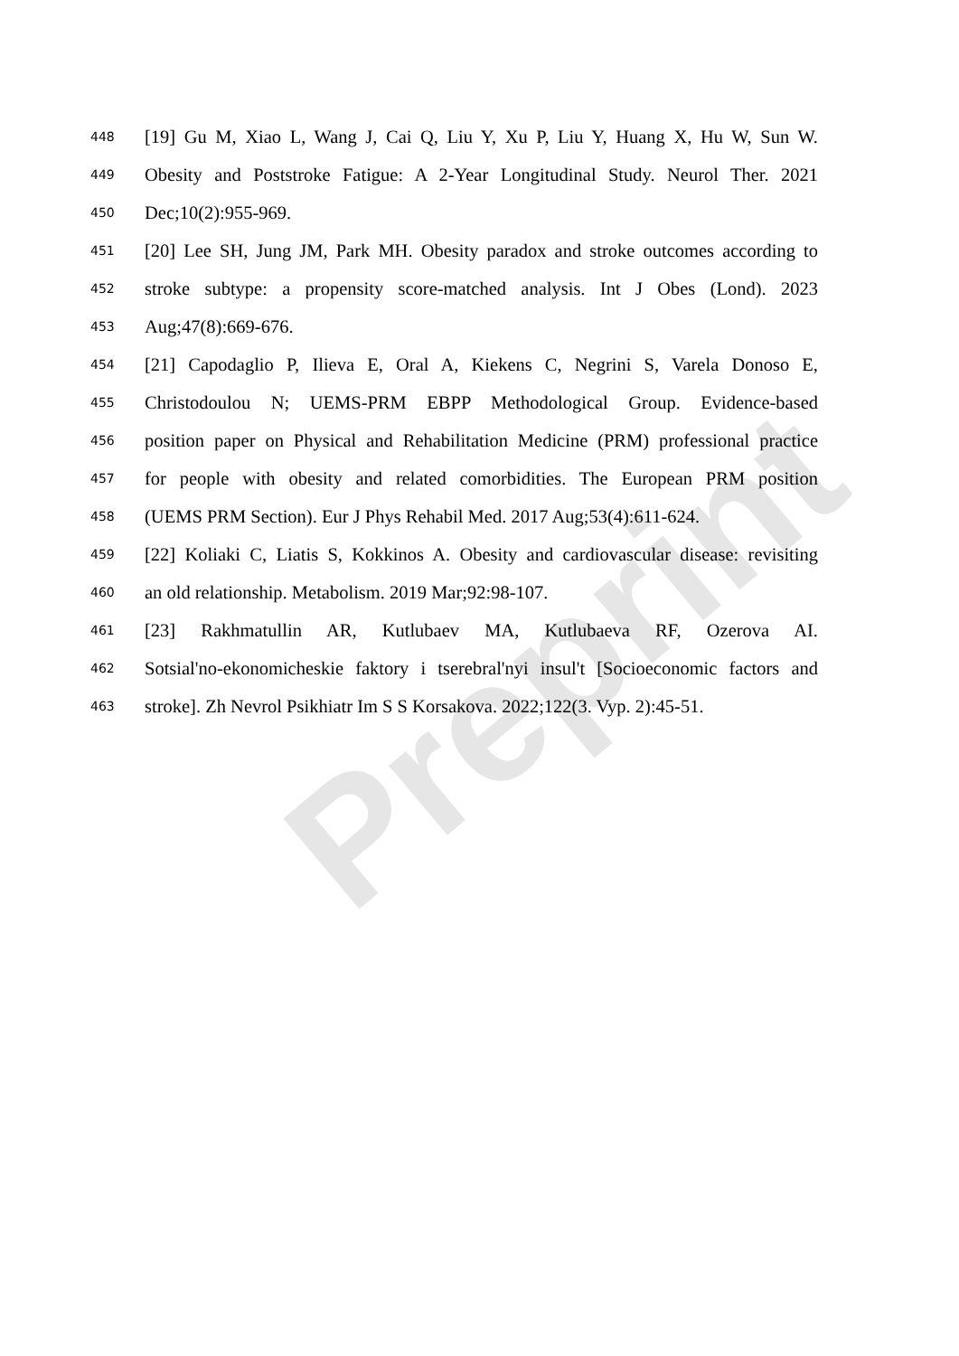Preprint
448
[19] Gu M, Xiao L, Wang J, Cai Q, Liu Y, Xu P, Liu Y, Huang X, Hu W, Sun W.
449
Obesity and Poststroke Fatigue: A 2-Year Longitudinal Study. Neurol Ther. 2021
450
Dec;10(2):955-969.
451
[20] Lee SH, Jung JM, Park MH. Obesity paradox and stroke outcomes according to
452
stroke subtype: a propensity score-matched analysis. Int J Obes (Lond). 2023
453
Aug;47(8):669-676.
454
[21] Capodaglio P, Ilieva E, Oral A, Kiekens C, Negrini S, Varela Donoso E,
455
Christodoulou N; UEMS-PRM EBPP Methodological Group. Evidence-based
456
position paper on Physical and Rehabilitation Medicine (PRM) professional practice
457
for people with obesity and related comorbidities. The European PRM position
458
(UEMS PRM Section). Eur J Phys Rehabil Med. 2017 Aug;53(4):611-624.
459
[22] Koliaki C, Liatis S, Kokkinos A. Obesity and cardiovascular disease: revisiting
460
an old relationship. Metabolism. 2019 Mar;92:98-107.
461
[23] Rakhmatullin AR, Kutlubaev MA, Kutlubaeva RF, Ozerova AI.
462
Sotsial'no-ekonomicheskie faktory i tserebral'nyi insul't [Socioeconomic factors and
463
stroke]. Zh Nevrol Psikhiatr Im S S Korsakova. 2022;122(3. Vyp. 2):45-51.